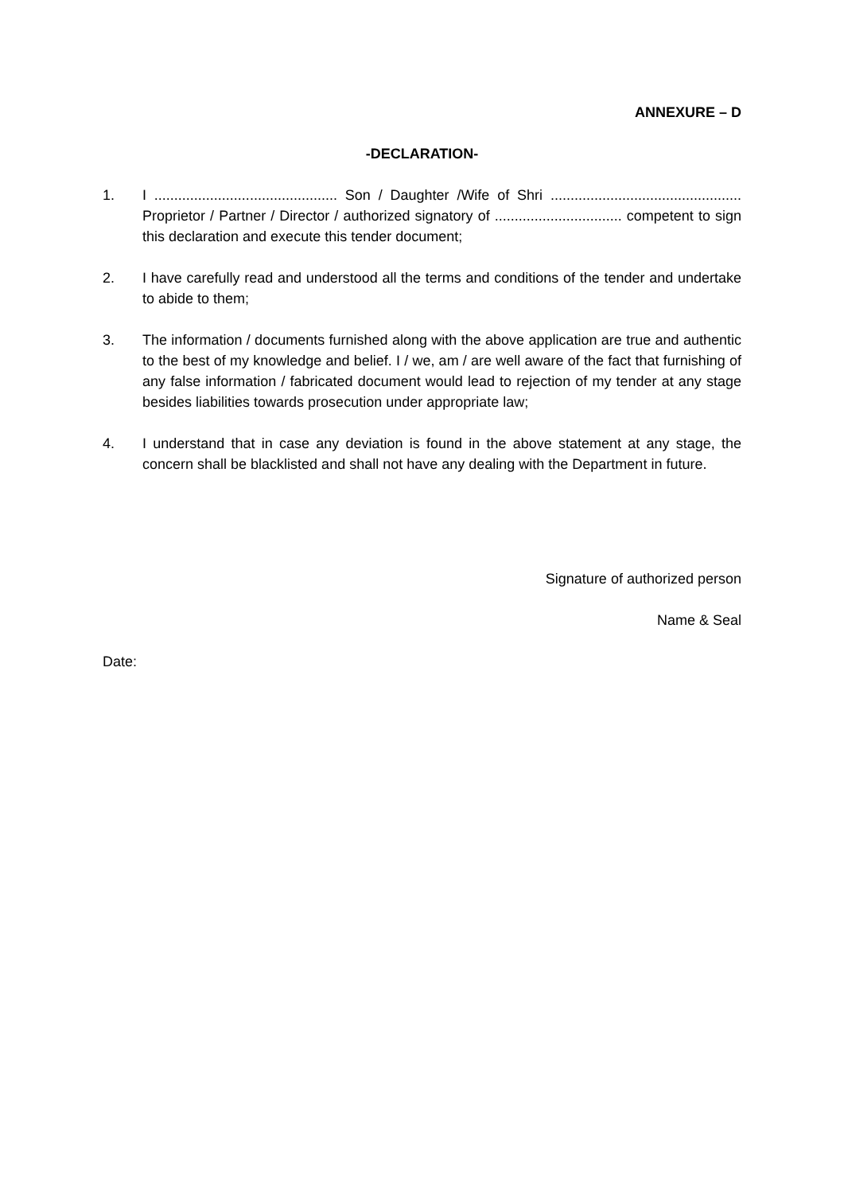ANNEXURE – D
-DECLARATION-
1. I .............................................. Son / Daughter /Wife of Shri ................................................ Proprietor / Partner / Director / authorized signatory of ................................ competent to sign this declaration and execute this tender document;
2. I have carefully read and understood all the terms and conditions of the tender and undertake to abide to them;
3. The information / documents furnished along with the above application are true and authentic to the best of my knowledge and belief. I / we, am / are well aware of the fact that furnishing of any false information / fabricated document would lead to rejection of my tender at any stage besides liabilities towards prosecution under appropriate law;
4. I understand that in case any deviation is found in the above statement at any stage, the concern shall be blacklisted and shall not have any dealing with the Department in future.
Signature of authorized person
Name & Seal
Date: